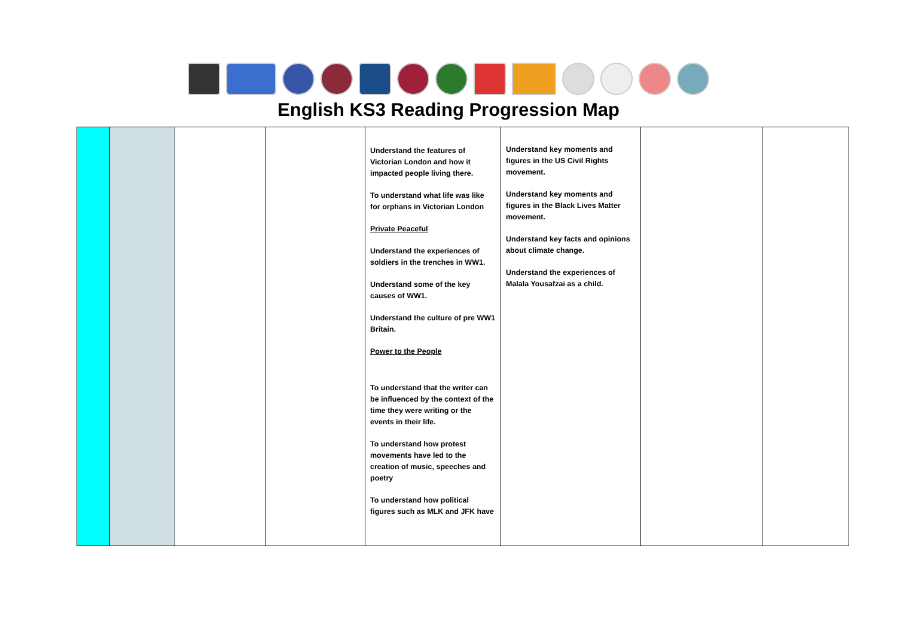English KS3 Reading Progression Map
| | | | | Understand the features of Victorian London and how it impacted people living there. To understand what life was like for orphans in Victorian London Private Peaceful Understand the experiences of soldiers in the trenches in WW1. Understand some of the key causes of WW1. Understand the culture of pre WW1 Britain. Power to the People To understand that the writer can be influenced by the context of the time they were writing or the events in their life. To understand how protest movements have led to the creation of music, speeches and poetry To understand how political figures such as MLK and JFK have | Understand key moments and figures in the US Civil Rights movement. Understand key moments and figures in the Black Lives Matter movement. Understand key facts and opinions about climate change. Understand the experiences of Malala Yousafzai as a child. | | |